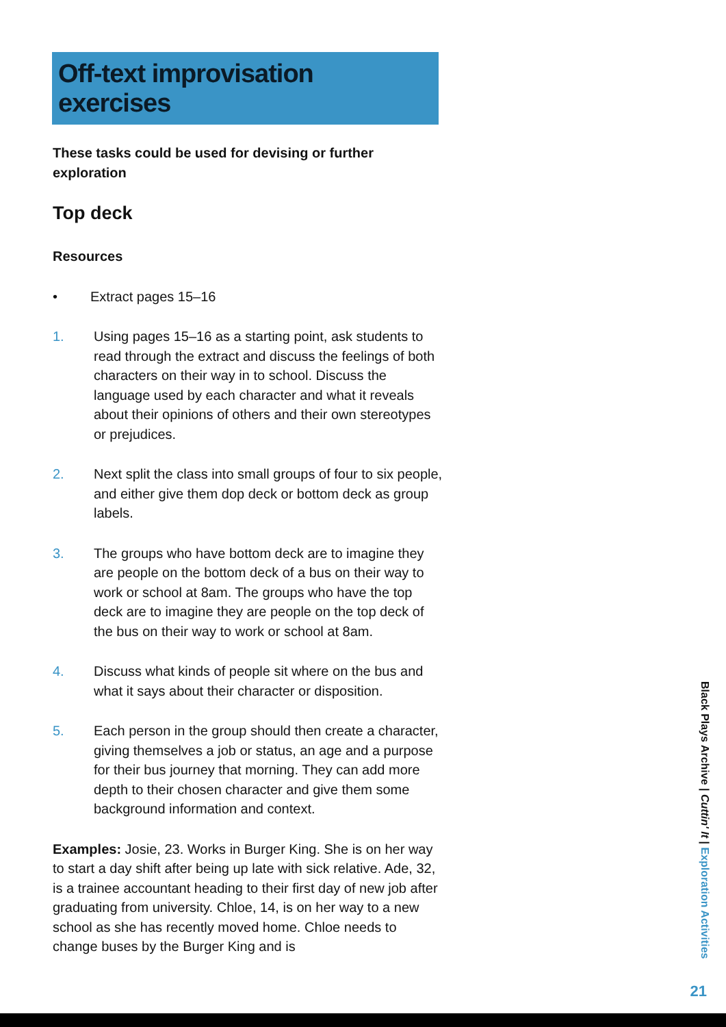Off-text improvisation exercises
These tasks could be used for devising or further exploration
Top deck
Resources
• Extract pages 15–16
1. Using pages 15–16 as a starting point, ask students to read through the extract and discuss the feelings of both characters on their way in to school. Discuss the language used by each character and what it reveals about their opinions of others and their own stereotypes or prejudices.
2. Next split the class into small groups of four to six people, and either give them dop deck or bottom deck as group labels.
3. The groups who have bottom deck are to imagine they are people on the bottom deck of a bus on their way to work or school at 8am. The groups who have the top deck are to imagine they are people on the top deck of the bus on their way to work or school at 8am.
4. Discuss what kinds of people sit where on the bus and what it says about their character or disposition.
5. Each person in the group should then create a character, giving themselves a job or status, an age and a purpose for their bus journey that morning. They can add more depth to their chosen character and give them some background information and context.
Examples: Josie, 23. Works in Burger King. She is on her way to start a day shift after being up late with sick relative. Ade, 32, is a trainee accountant heading to their first day of new job after graduating from university. Chloe, 14, is on her way to a new school as she has recently moved home. Chloe needs to change buses by the Burger King and is
Black Plays Archive | Cuttin' It | Exploration Activities
21